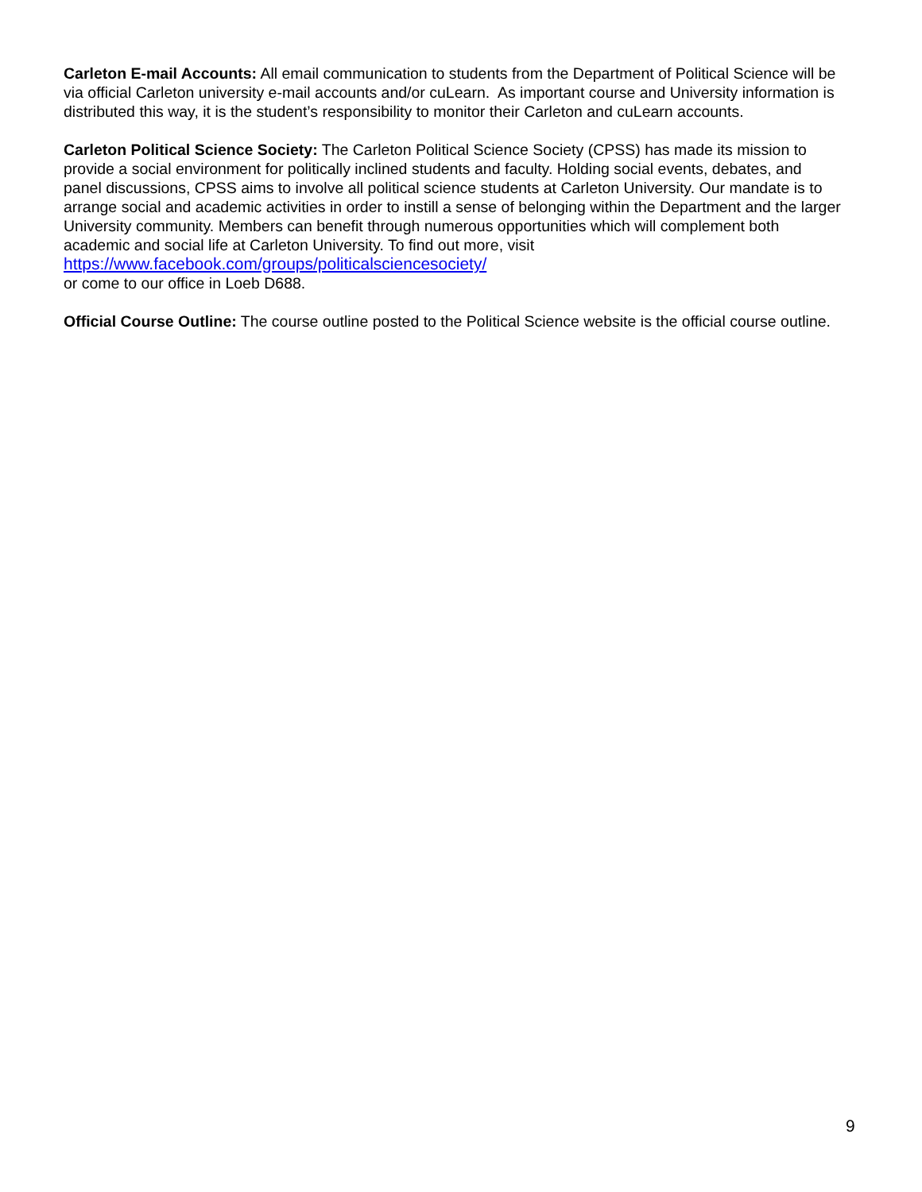Carleton E-mail Accounts: All email communication to students from the Department of Political Science will be via official Carleton university e-mail accounts and/or cuLearn. As important course and University information is distributed this way, it is the student’s responsibility to monitor their Carleton and cuLearn accounts.
Carleton Political Science Society: The Carleton Political Science Society (CPSS) has made its mission to provide a social environment for politically inclined students and faculty. Holding social events, debates, and panel discussions, CPSS aims to involve all political science students at Carleton University. Our mandate is to arrange social and academic activities in order to instill a sense of belonging within the Department and the larger University community. Members can benefit through numerous opportunities which will complement both academic and social life at Carleton University. To find out more, visit
https://www.facebook.com/groups/politicalsciencesociety/
or come to our office in Loeb D688.
Official Course Outline: The course outline posted to the Political Science website is the official course outline.
9